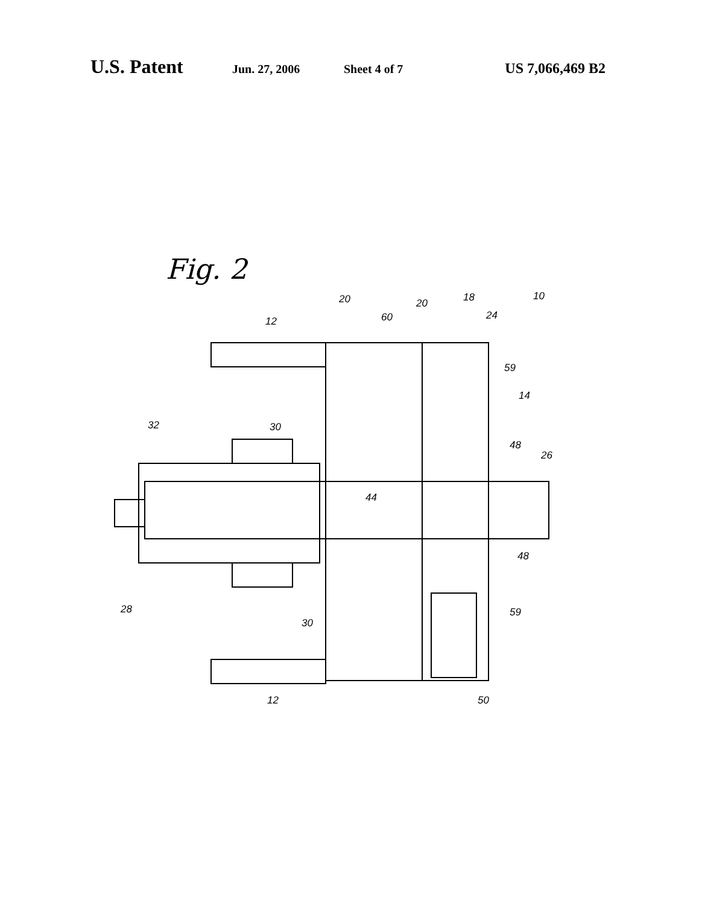U.S. Patent
Jun. 27, 2006 Sheet 4 of 7
US 7,066,469 B2
Fig. 2
12
20
60
20
18
24
10
59
14
32
30
48
26
44
48
28
30
59
12
50